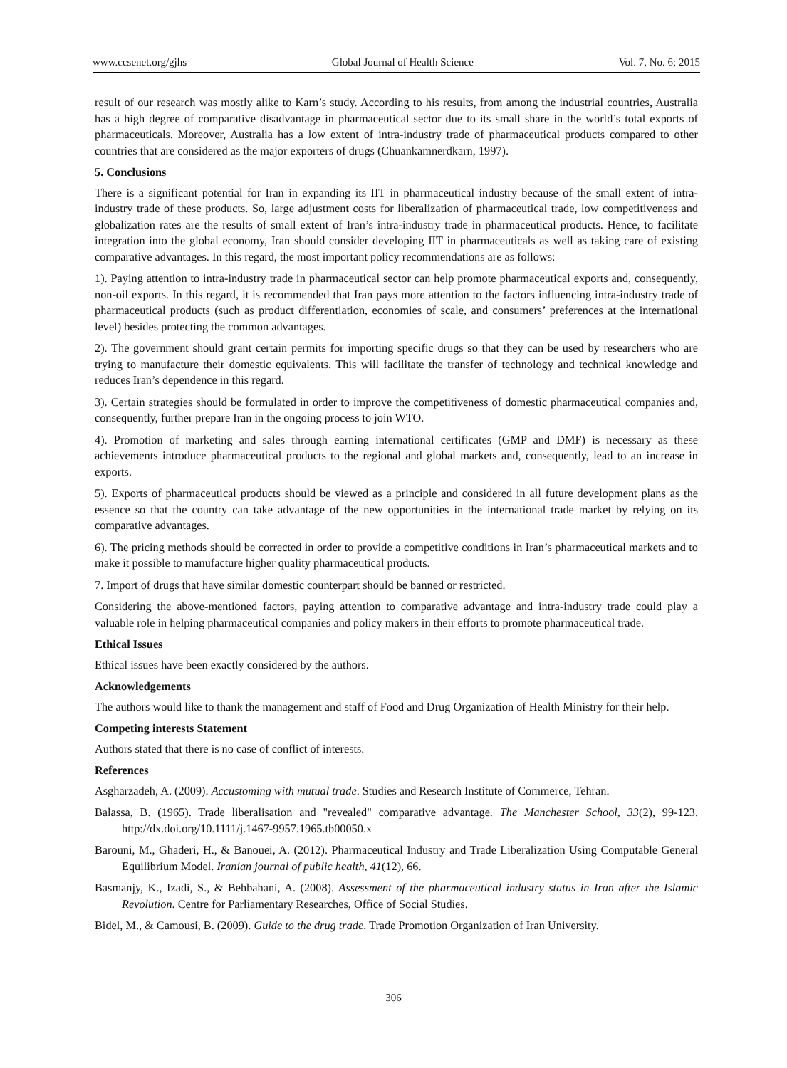www.ccsenet.org/gjhs Global Journal of Health Science Vol. 7, No. 6; 2015
result of our research was mostly alike to Karn’s study. According to his results, from among the industrial countries, Australia has a high degree of comparative disadvantage in pharmaceutical sector due to its small share in the world’s total exports of pharmaceuticals. Moreover, Australia has a low extent of intra-industry trade of pharmaceutical products compared to other countries that are considered as the major exporters of drugs (Chuankamnerdkarn, 1997).
5. Conclusions
There is a significant potential for Iran in expanding its IIT in pharmaceutical industry because of the small extent of intra-industry trade of these products. So, large adjustment costs for liberalization of pharmaceutical trade, low competitiveness and globalization rates are the results of small extent of Iran’s intra-industry trade in pharmaceutical products. Hence, to facilitate integration into the global economy, Iran should consider developing IIT in pharmaceuticals as well as taking care of existing comparative advantages. In this regard, the most important policy recommendations are as follows:
1). Paying attention to intra-industry trade in pharmaceutical sector can help promote pharmaceutical exports and, consequently, non-oil exports. In this regard, it is recommended that Iran pays more attention to the factors influencing intra-industry trade of pharmaceutical products (such as product differentiation, economies of scale, and consumers’ preferences at the international level) besides protecting the common advantages.
2). The government should grant certain permits for importing specific drugs so that they can be used by researchers who are trying to manufacture their domestic equivalents. This will facilitate the transfer of technology and technical knowledge and reduces Iran’s dependence in this regard.
3). Certain strategies should be formulated in order to improve the competitiveness of domestic pharmaceutical companies and, consequently, further prepare Iran in the ongoing process to join WTO.
4). Promotion of marketing and sales through earning international certificates (GMP and DMF) is necessary as these achievements introduce pharmaceutical products to the regional and global markets and, consequently, lead to an increase in exports.
5). Exports of pharmaceutical products should be viewed as a principle and considered in all future development plans as the essence so that the country can take advantage of the new opportunities in the international trade market by relying on its comparative advantages.
6). The pricing methods should be corrected in order to provide a competitive conditions in Iran’s pharmaceutical markets and to make it possible to manufacture higher quality pharmaceutical products.
7. Import of drugs that have similar domestic counterpart should be banned or restricted.
Considering the above-mentioned factors, paying attention to comparative advantage and intra-industry trade could play a valuable role in helping pharmaceutical companies and policy makers in their efforts to promote pharmaceutical trade.
Ethical Issues
Ethical issues have been exactly considered by the authors.
Acknowledgements
The authors would like to thank the management and staff of Food and Drug Organization of Health Ministry for their help.
Competing interests Statement
Authors stated that there is no case of conflict of interests.
References
Asgharzadeh, A. (2009). Accustoming with mutual trade. Studies and Research Institute of Commerce, Tehran.
Balassa, B. (1965). Trade liberalisation and "revealed" comparative advantage. The Manchester School, 33(2), 99-123. http://dx.doi.org/10.1111/j.1467-9957.1965.tb00050.x
Barouni, M., Ghaderi, H., & Banouei, A. (2012). Pharmaceutical Industry and Trade Liberalization Using Computable General Equilibrium Model. Iranian journal of public health, 41(12), 66.
Basmanjy, K., Izadi, S., & Behbahani, A. (2008). Assessment of the pharmaceutical industry status in Iran after the Islamic Revolution. Centre for Parliamentary Researches, Office of Social Studies.
Bidel, M., & Camousi, B. (2009). Guide to the drug trade. Trade Promotion Organization of Iran University.
306